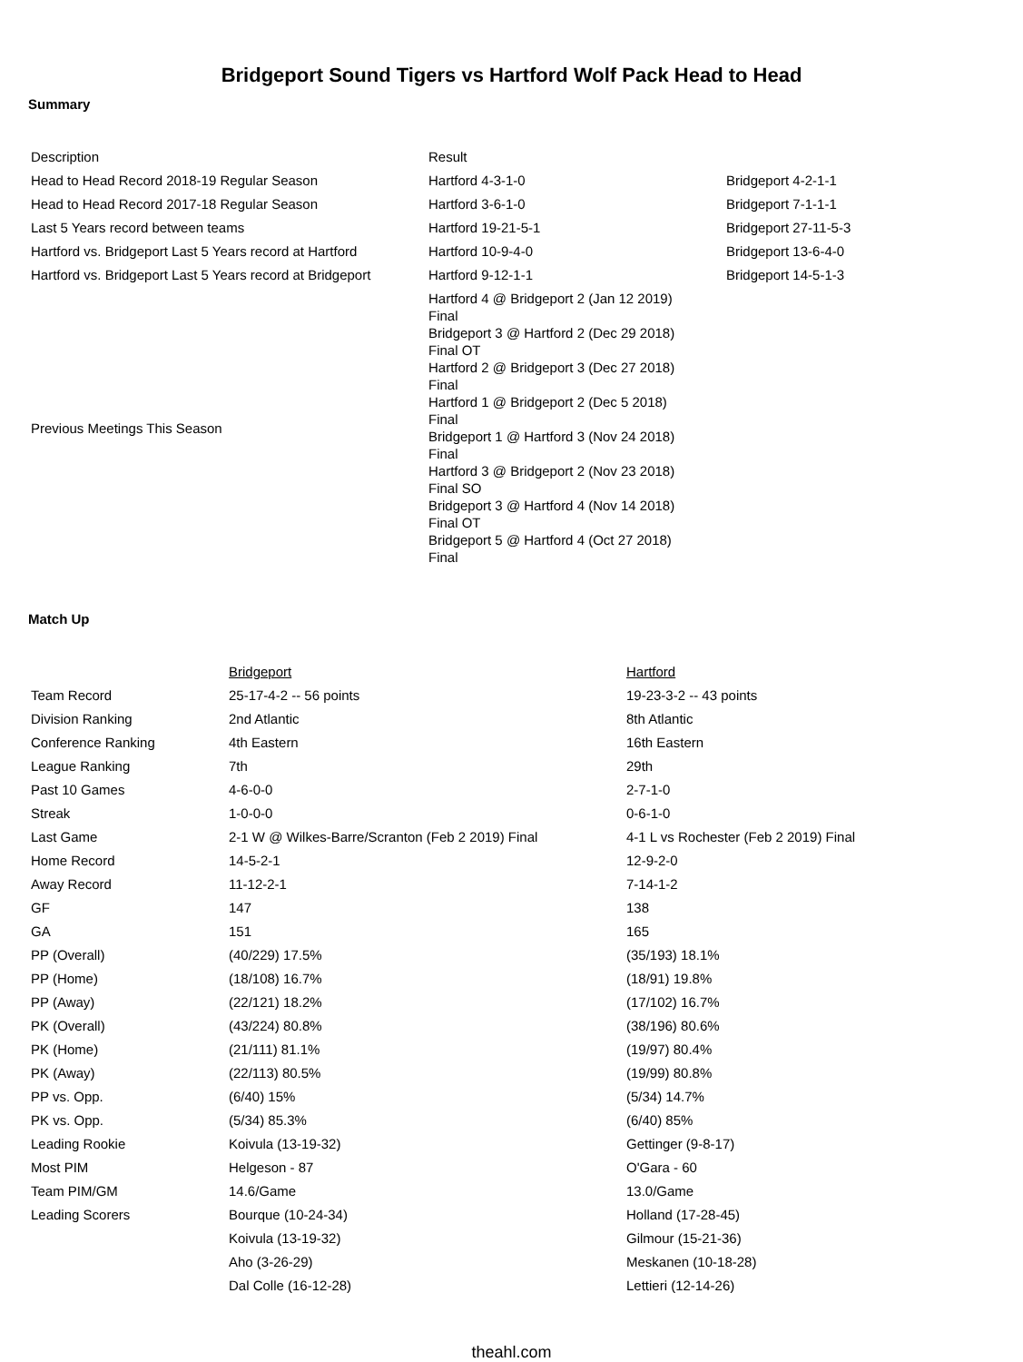Bridgeport Sound Tigers vs Hartford Wolf Pack Head to Head
Summary
| Description | Result | |
| Head to Head Record 2018-19 Regular Season | Hartford 4-3-1-0 | Bridgeport 4-2-1-1 |
| Head to Head Record 2017-18 Regular Season | Hartford 3-6-1-0 | Bridgeport 7-1-1-1 |
| Last 5 Years record between teams | Hartford 19-21-5-1 | Bridgeport 27-11-5-3 |
| Hartford vs. Bridgeport Last 5 Years record at Hartford | Hartford 10-9-4-0 | Bridgeport 13-6-4-0 |
| Hartford vs. Bridgeport Last 5 Years record at Bridgeport | Hartford 9-12-1-1 | Bridgeport 14-5-1-3 |
| Previous Meetings This Season | Hartford 4 @ Bridgeport 2 (Jan 12 2019) Final Bridgeport 3 @ Hartford 2 (Dec 29 2018) Final OT Hartford 2 @ Bridgeport 3 (Dec 27 2018) Final Hartford 1 @ Bridgeport 2 (Dec 5 2018) Final Bridgeport 1 @ Hartford 3 (Nov 24 2018) Final Hartford 3 @ Bridgeport 2 (Nov 23 2018) Final SO Bridgeport 3 @ Hartford 4 (Nov 14 2018) Final OT Bridgeport 5 @ Hartford 4 (Oct 27 2018) Final | |
Match Up
| | Bridgeport | Hartford |
| Team Record | 25-17-4-2 -- 56 points | 19-23-3-2 -- 43 points |
| Division Ranking | 2nd Atlantic | 8th Atlantic |
| Conference Ranking | 4th Eastern | 16th Eastern |
| League Ranking | 7th | 29th |
| Past 10 Games | 4-6-0-0 | 2-7-1-0 |
| Streak | 1-0-0-0 | 0-6-1-0 |
| Last Game | 2-1 W @ Wilkes-Barre/Scranton (Feb 2 2019) Final | 4-1 L vs Rochester (Feb 2 2019) Final |
| Home Record | 14-5-2-1 | 12-9-2-0 |
| Away Record | 11-12-2-1 | 7-14-1-2 |
| GF | 147 | 138 |
| GA | 151 | 165 |
| PP (Overall) | (40/229) 17.5% | (35/193) 18.1% |
| PP (Home) | (18/108) 16.7% | (18/91) 19.8% |
| PP (Away) | (22/121) 18.2% | (17/102) 16.7% |
| PK (Overall) | (43/224) 80.8% | (38/196) 80.6% |
| PK (Home) | (21/111) 81.1% | (19/97) 80.4% |
| PK (Away) | (22/113) 80.5% | (19/99) 80.8% |
| PP vs. Opp. | (6/40) 15% | (5/34) 14.7% |
| PK vs. Opp. | (5/34) 85.3% | (6/40) 85% |
| Leading Rookie | Koivula (13-19-32) | Gettinger (9-8-17) |
| Most PIM | Helgeson - 87 | O'Gara - 60 |
| Team PIM/GM | 14.6/Game | 13.0/Game |
| Leading Scorers | Bourque (10-24-34) | Holland (17-28-45) |
| | Koivula (13-19-32) | Gilmour (15-21-36) |
| | Aho (3-26-29) | Meskanen (10-18-28) |
| | Dal Colle (16-12-28) | Lettieri (12-14-26) |
theahl.com